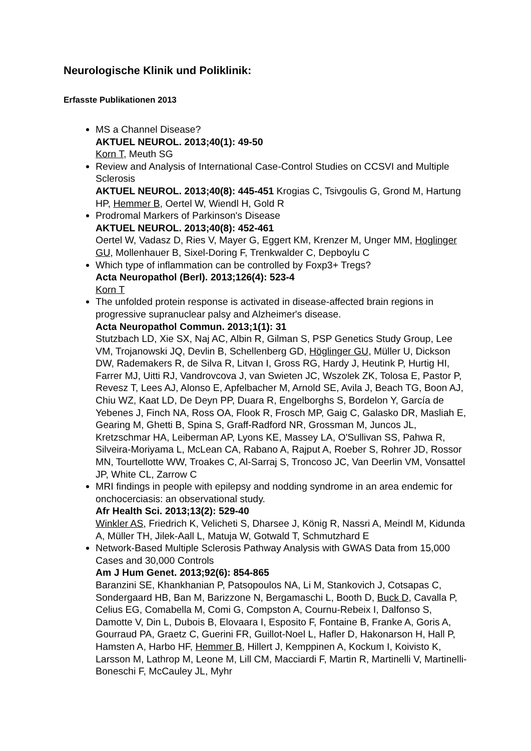Neurologische Klinik und Poliklinik:
Erfasste Publikationen 2013
MS a Channel Disease?
AKTUEL NEUROL. 2013;40(1): 49-50
Korn T, Meuth SG
Review and Analysis of International Case-Control Studies on CCSVI and Multiple Sclerosis
AKTUEL NEUROL. 2013;40(8): 445-451 Krogias C, Tsivgoulis G, Grond M, Hartung HP, Hemmer B, Oertel W, Wiendl H, Gold R
Prodromal Markers of Parkinson's Disease
AKTUEL NEUROL. 2013;40(8): 452-461
Oertel W, Vadasz D, Ries V, Mayer G, Eggert KM, Krenzer M, Unger MM, Hoglinger GU, Mollenhauer B, Sixel-Doring F, Trenkwalder C, Depboylu C
Which type of inflammation can be controlled by Foxp3+ Tregs?
Acta Neuropathol (Berl). 2013;126(4): 523-4
Korn T
The unfolded protein response is activated in disease-affected brain regions in progressive supranuclear palsy and Alzheimer's disease.
Acta Neuropathol Commun. 2013;1(1): 31
Stutzbach LD, Xie SX, Naj AC, Albin R, Gilman S, PSP Genetics Study Group, Lee VM, Trojanowski JQ, Devlin B, Schellenberg GD, Höglinger GU, Müller U, Dickson DW, Rademakers R, de Silva R, Litvan I, Gross RG, Hardy J, Heutink P, Hurtig HI, Farrer MJ, Uitti RJ, Vandrovcova J, van Swieten JC, Wszolek ZK, Tolosa E, Pastor P, Revesz T, Lees AJ, Alonso E, Apfelbacher M, Arnold SE, Avila J, Beach TG, Boon AJ, Chiu WZ, Kaat LD, De Deyn PP, Duara R, Engelborghs S, Bordelon Y, García de Yebenes J, Finch NA, Ross OA, Flook R, Frosch MP, Gaig C, Galasko DR, Masliah E, Gearing M, Ghetti B, Spina S, Graff-Radford NR, Grossman M, Juncos JL, Kretzschmar HA, Leiberman AP, Lyons KE, Massey LA, O'Sullivan SS, Pahwa R, Silveira-Moriyama L, McLean CA, Rabano A, Rajput A, Roeber S, Rohrer JD, Rossor MN, Tourtellotte WW, Troakes C, Al-Sarraj S, Troncoso JC, Van Deerlin VM, Vonsattel JP, White CL, Zarrow C
MRI findings in people with epilepsy and nodding syndrome in an area endemic for onchocerciasis: an observational study.
Afr Health Sci. 2013;13(2): 529-40
Winkler AS, Friedrich K, Velicheti S, Dharsee J, König R, Nassri A, Meindl M, Kidunda A, Müller TH, Jilek-Aall L, Matuja W, Gotwald T, Schmutzhard E
Network-Based Multiple Sclerosis Pathway Analysis with GWAS Data from 15,000 Cases and 30,000 Controls
Am J Hum Genet. 2013;92(6): 854-865
Baranzini SE, Khankhanian P, Patsopoulos NA, Li M, Stankovich J, Cotsapas C, Sondergaard HB, Ban M, Barizzone N, Bergamaschi L, Booth D, Buck D, Cavalla P, Celius EG, Comabella M, Comi G, Compston A, Cournu-Rebeix I, Dalfonso S, Damotte V, Din L, Dubois B, Elovaara I, Esposito F, Fontaine B, Franke A, Goris A, Gourraud PA, Graetz C, Guerini FR, Guillot-Noel L, Hafler D, Hakonarson H, Hall P, Hamsten A, Harbo HF, Hemmer B, Hillert J, Kemppinen A, Kockum I, Koivisto K, Larsson M, Lathrop M, Leone M, Lill CM, Macciardi F, Martin R, Martinelli V, Martinelli-Boneschi F, McCauley JL, Myhr